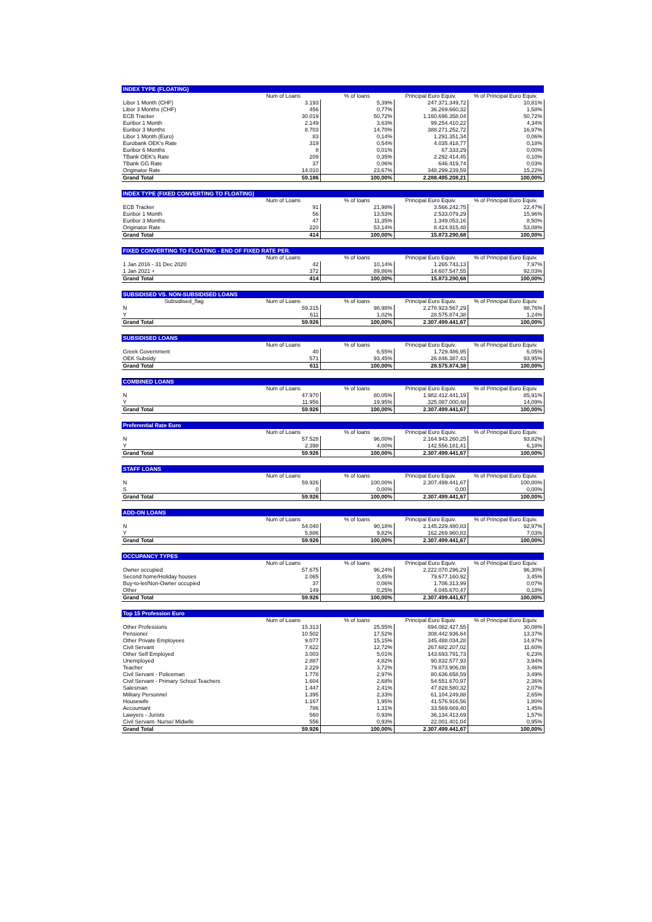| INDEX TYPE (FLOATING) | | | | |
| --- | --- | --- | --- | --- |
| | Num of Loans | % of loans | Principal Euro Equiv. | % of Principal Euro Equiv. |
| Libor 1 Month (CHF) | 3.193 | 5,39% | 247.371.349,72 | 10,81% |
| Libor 3 Months (CHF) | 456 | 0,77% | 36.269.660,32 | 1,58% |
| ECB Tracker | 30.019 | 50,72% | 1.160.696.358,04 | 50,72% |
| Euribor 1 Month | 2.149 | 3,63% | 99.254.410,22 | 4,34% |
| Euribor 3 Months | 8.703 | 14,70% | 388.271.252,72 | 16,97% |
| Libor 1 Month (Euro) | 83 | 0,14% | 1.291.351,34 | 0,06% |
| Eurobank OEK's Rate | 319 | 0,54% | 4.035.418,77 | 0,18% |
| Euribor 6 Months | 8 | 0,01% | 67.333,29 | 0,00% |
| TBank OEK's Rate | 209 | 0,35% | 2.292.414,45 | 0,10% |
| TBank GG Rate | 37 | 0,06% | 646.419,74 | 0,03% |
| Originator Rate | 14.010 | 23,67% | 348.299.239,59 | 15,22% |
| Grand Total | 59.186 | 100,00% | 2.288.495.208,21 | 100,00% |
| INDEX TYPE (FIXED CONVERTING TO FLOATING) | | | | |
| --- | --- | --- | --- | --- |
| | Num of Loans | % of loans | Principal Euro Equiv. | % of Principal Euro Equiv. |
| ECB Tracker | 91 | 21,98% | 3.566.242,75 | 22,47% |
| Euribor 1 Month | 56 | 13,53% | 2.533.079,29 | 15,96% |
| Euribor 3 Months | 47 | 11,35% | 1.349.053,16 | 8,50% |
| Originator Rate | 220 | 53,14% | 8.424.915,48 | 53,08% |
| Grand Total | 414 | 100,00% | 15.873.290,68 | 100,00% |
| FIXED CONVERTING TO FLOATING - END OF FIXED RATE PER. | | | | |
| --- | --- | --- | --- | --- |
| | Num of Loans | % of loans | Principal Euro Equiv. | % of Principal Euro Equiv. |
| 1 Jan 2016 - 31 Dec 2020 | 42 | 10,14% | 1.265.743,13 | 7,97% |
| 1 Jan 2021 + | 372 | 89,86% | 14.607.547,55 | 92,03% |
| Grand Total | 414 | 100,00% | 15.873.290,68 | 100,00% |
| SUBSIDISED VS. NON-SUBSIDISED LOANS | | | | |
| --- | --- | --- | --- | --- |
| Subsidised_flag | Num of Loans | % of loans | Principal Euro Equiv. | % of Principal Euro Equiv. |
| N | 59.315 | 98,98% | 2.278.923.567,29 | 98,76% |
| Y | 611 | 1,02% | 28.575.874,38 | 1,24% |
| Grand Total | 59.926 | 100,00% | 2.307.499.441,67 | 100,00% |
| SUBSIDISED LOANS | | | | |
| --- | --- | --- | --- | --- |
| | Num of Loans | % of loans | Principal Euro Equiv. | % of Principal Euro Equiv. |
| Greek Government | 40 | 6,55% | 1.729.486,95 | 6,05% |
| OEK Subsidy | 571 | 93,45% | 26.846.387,43 | 93,95% |
| Grand Total | 611 | 100,00% | 28.575.874,38 | 100,00% |
| COMBINED LOANS | | | | |
| --- | --- | --- | --- | --- |
| | Num of Loans | % of loans | Principal Euro Equiv. | % of Principal Euro Equiv. |
| N | 47.970 | 80,05% | 1.982.412.441,19 | 85,91% |
| Y | 11.956 | 19,95% | 325.087.000,48 | 14,09% |
| Grand Total | 59.926 | 100,00% | 2.307.499.441,67 | 100,00% |
| Preferential Rate Euro | | | | |
| --- | --- | --- | --- | --- |
| | Num of Loans | % of loans | Principal Euro Equiv. | % of Principal Euro Equiv. |
| N | 57.528 | 96,00% | 2.164.943.260,25 | 93,82% |
| Y | 2.398 | 4,00% | 142.556.181,41 | 6,18% |
| Grand Total | 59.926 | 100,00% | 2.307.499.441,67 | 100,00% |
| STAFF LOANS | | | | |
| --- | --- | --- | --- | --- |
| | Num of Loans | % of loans | Principal Euro Equiv. | % of Principal Euro Equiv. |
| N | 59.926 | 100,00% | 2.307.499.441,67 | 100,00% |
| S | 0 | 0,00% | 0,00 | 0,00% |
| Grand Total | 59.926 | 100,00% | 2.307.499.441,67 | 100,00% |
| ADD-ON LOANS | | | | |
| --- | --- | --- | --- | --- |
| | Num of Loans | % of loans | Principal Euro Equiv. | % of Principal Euro Equiv. |
| N | 54.040 | 90,18% | 2.145.229.480,83 | 92,97% |
| Y | 5.886 | 9,82% | 162.269.960,83 | 7,03% |
| Grand Total | 59.926 | 100,00% | 2.307.499.441,67 | 100,00% |
| OCCUPANCY TYPES | | | | |
| --- | --- | --- | --- | --- |
| | Num of Loans | % of loans | Principal Euro Equiv. | % of Principal Euro Equiv. |
| Owner occupied | 57.675 | 96,24% | 2.222.070.296,29 | 96,30% |
| Second home/Holiday houses | 2.065 | 3,45% | 79.677.160,92 | 3,45% |
| Buy-to-let/Non-Owner occupied | 37 | 0,06% | 1.706.313,99 | 0,07% |
| Other | 149 | 0,25% | 4.045.670,47 | 0,18% |
| Grand Total | 59.926 | 100,00% | 2.307.499.441,67 | 100,00% |
| Top 15 Profession Euro | | | | |
| --- | --- | --- | --- | --- |
| | Num of Loans | % of loans | Principal Euro Equiv. | % of Principal Euro Equiv. |
| Other Professions | 15.313 | 25,55% | 694.082.427,55 | 30,08% |
| Pensioner | 10.502 | 17,52% | 308.442.936,64 | 13,37% |
| Other Private Employees | 9.077 | 15,15% | 345.488.034,28 | 14,97% |
| Civil Servant | 7.622 | 12,72% | 267.682.207,02 | 11,60% |
| Other Self Employed | 3.003 | 5,01% | 143.693.791,73 | 6,23% |
| Unemployed | 2.887 | 4,82% | 90.832.577,93 | 3,94% |
| Teacher | 2.229 | 3,72% | 79.873.906,08 | 3,46% |
| Civil Servant - Policeman | 1.778 | 2,97% | 80.636.658,59 | 3,49% |
| Civil Servant - Primary School Teachers | 1.604 | 2,68% | 54.551.670,97 | 2,36% |
| Salesman | 1.447 | 2,41% | 47.828.580,32 | 2,07% |
| Military Personnel | 1.395 | 2,33% | 61.104.249,88 | 2,65% |
| Housewife | 1.167 | 1,95% | 41.576.916,56 | 1,80% |
| Accountant | 786 | 1,31% | 33.569.669,40 | 1,45% |
| Lawyers - Jurists | 560 | 0,93% | 36.134.413,69 | 1,57% |
| Civil Servant- Nurse/ Midwife | 556 | 0,93% | 22.001.401,04 | 0,95% |
| Grand Total | 59.926 | 100,00% | 2.307.499.441,67 | 100,00% |